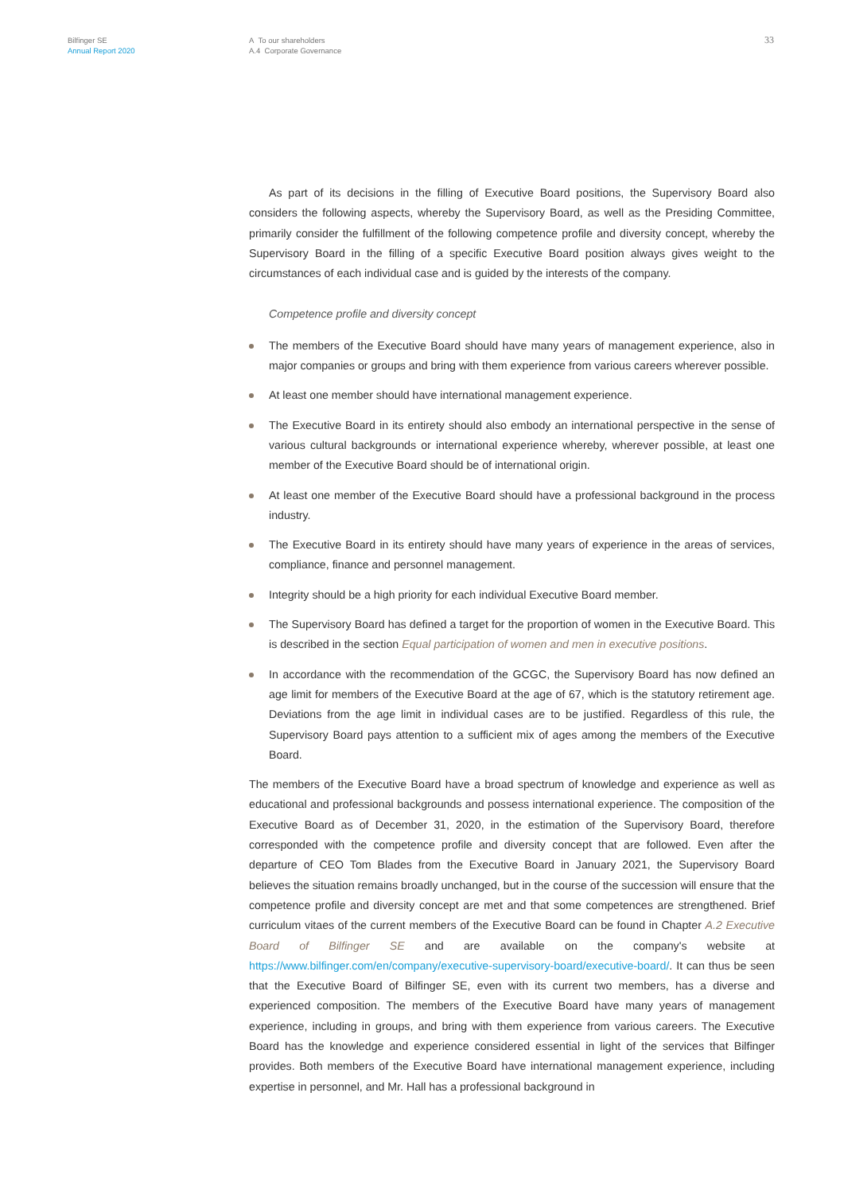Bilfinger SE
Annual Report 2020
A To our shareholders
A.4 Corporate Governance
33
As part of its decisions in the filling of Executive Board positions, the Supervisory Board also considers the following aspects, whereby the Supervisory Board, as well as the Presiding Committee, primarily consider the fulfillment of the following competence profile and diversity concept, whereby the Supervisory Board in the filling of a specific Executive Board position always gives weight to the circumstances of each individual case and is guided by the interests of the company.
Competence profile and diversity concept
The members of the Executive Board should have many years of management experience, also in major companies or groups and bring with them experience from various careers wherever possible.
At least one member should have international management experience.
The Executive Board in its entirety should also embody an international perspective in the sense of various cultural backgrounds or international experience whereby, wherever possible, at least one member of the Executive Board should be of international origin.
At least one member of the Executive Board should have a professional background in the process industry.
The Executive Board in its entirety should have many years of experience in the areas of services, compliance, finance and personnel management.
Integrity should be a high priority for each individual Executive Board member.
The Supervisory Board has defined a target for the proportion of women in the Executive Board. This is described in the section Equal participation of women and men in executive positions.
In accordance with the recommendation of the GCGC, the Supervisory Board has now defined an age limit for members of the Executive Board at the age of 67, which is the statutory retirement age. Deviations from the age limit in individual cases are to be justified. Regardless of this rule, the Supervisory Board pays attention to a sufficient mix of ages among the members of the Executive Board.
The members of the Executive Board have a broad spectrum of knowledge and experience as well as educational and professional backgrounds and possess international experience. The composition of the Executive Board as of December 31, 2020, in the estimation of the Supervisory Board, therefore corresponded with the competence profile and diversity concept that are followed. Even after the departure of CEO Tom Blades from the Executive Board in January 2021, the Supervisory Board believes the situation remains broadly unchanged, but in the course of the succession will ensure that the competence profile and diversity concept are met and that some competences are strengthened. Brief curriculum vitaes of the current members of the Executive Board can be found in Chapter A.2 Executive Board of Bilfinger SE and are available on the company's website at https://www.bilfinger.com/en/company/executive-supervisory-board/executive-board/. It can thus be seen that the Executive Board of Bilfinger SE, even with its current two members, has a diverse and experienced composition. The members of the Executive Board have many years of management experience, including in groups, and bring with them experience from various careers. The Executive Board has the knowledge and experience considered essential in light of the services that Bilfinger provides. Both members of the Executive Board have international management experience, including expertise in personnel, and Mr. Hall has a professional background in